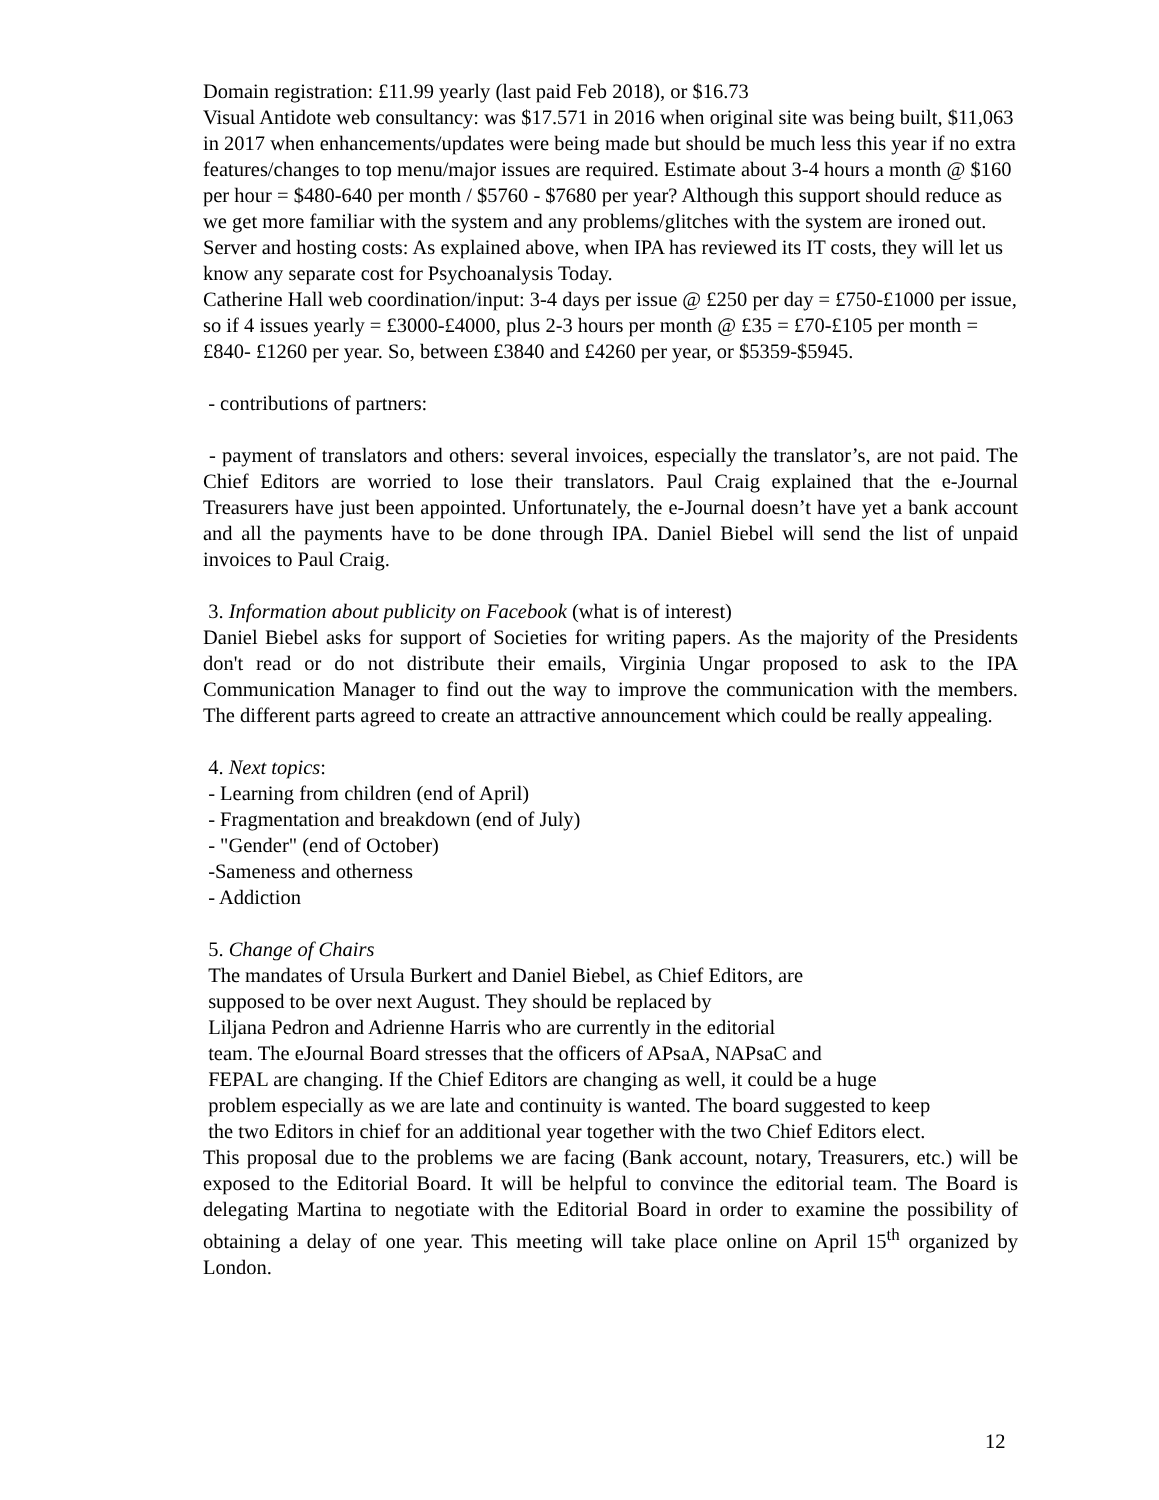Domain registration: £11.99 yearly (last paid Feb 2018), or $16.73
Visual Antidote web consultancy: was $17.571 in 2016 when original site was being built, $11,063 in 2017 when enhancements/updates were being made but should be much less this year if no extra features/changes to top menu/major issues are required. Estimate about 3-4 hours a month @ $160 per hour = $480-640 per month / $5760 - $7680 per year? Although this support should reduce as we get more familiar with the system and any problems/glitches with the system are ironed out.
Server and hosting costs: As explained above, when IPA has reviewed its IT costs, they will let us know any separate cost for Psychoanalysis Today.
Catherine Hall web coordination/input: 3-4 days per issue @ £250 per day = £750-£1000 per issue, so if 4 issues yearly = £3000-£4000, plus 2-3 hours per month @ £35 = £70-£105 per month = £840- £1260 per year. So, between £3840 and £4260 per year, or $5359-$5945.
- contributions of partners:
- payment of translators and others: several invoices, especially the translator’s, are not paid. The Chief Editors are worried to lose their translators. Paul Craig explained that the e-Journal Treasurers have just been appointed. Unfortunately, the e-Journal doesn’t have yet a bank account and all the payments have to be done through IPA. Daniel Biebel will send the list of unpaid invoices to Paul Craig.
3. Information about publicity on Facebook (what is of interest)
Daniel Biebel asks for support of Societies for writing papers. As the majority of the Presidents don't read or do not distribute their emails, Virginia Ungar proposed to ask to the IPA Communication Manager to find out the way to improve the communication with the members. The different parts agreed to create an attractive announcement which could be really appealing.
4. Next topics:
- Learning from children (end of April)
- Fragmentation and breakdown (end of July)
- "Gender" (end of October)
-Sameness and otherness
- Addiction
5. Change of Chairs
The mandates of Ursula Burkert and Daniel Biebel, as Chief Editors, are
supposed to be over next August. They should be replaced by
Liljana Pedron and Adrienne Harris who are currently in the editorial
team. The eJournal Board stresses that the officers of APsaA, NAPsaC and
FEPAL are changing. If the Chief Editors are changing as well, it could be a huge
problem especially as we are late and continuity is wanted. The board suggested to keep
the two Editors in chief for an additional year together with the two Chief Editors elect.
This proposal due to the problems we are facing (Bank account, notary, Treasurers, etc.) will be exposed to the Editorial Board. It will be helpful to convince the editorial team. The Board is delegating Martina to negotiate with the Editorial Board in order to examine the possibility of obtaining a delay of one year. This meeting will take place online on April 15<sup>th</sup> organized by London.
12